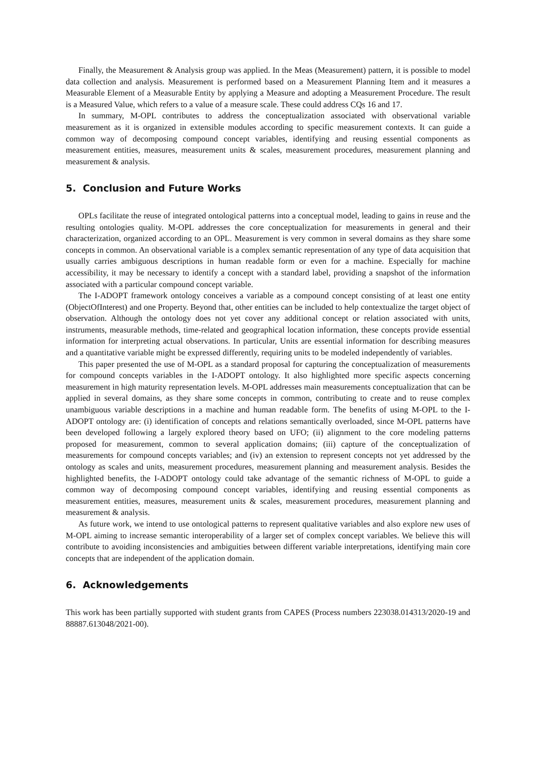Finally, the Measurement & Analysis group was applied. In the Meas (Measurement) pattern, it is possible to model data collection and analysis. Measurement is performed based on a Measurement Planning Item and it measures a Measurable Element of a Measurable Entity by applying a Measure and adopting a Measurement Procedure. The result is a Measured Value, which refers to a value of a measure scale. These could address CQs 16 and 17.
In summary, M-OPL contributes to address the conceptualization associated with observational variable measurement as it is organized in extensible modules according to specific measurement contexts. It can guide a common way of decomposing compound concept variables, identifying and reusing essential components as measurement entities, measures, measurement units & scales, measurement procedures, measurement planning and measurement & analysis.
5. Conclusion and Future Works
OPLs facilitate the reuse of integrated ontological patterns into a conceptual model, leading to gains in reuse and the resulting ontologies quality. M-OPL addresses the core conceptualization for measurements in general and their characterization, organized according to an OPL. Measurement is very common in several domains as they share some concepts in common. An observational variable is a complex semantic representation of any type of data acquisition that usually carries ambiguous descriptions in human readable form or even for a machine. Especially for machine accessibility, it may be necessary to identify a concept with a standard label, providing a snapshot of the information associated with a particular compound concept variable.
The I-ADOPT framework ontology conceives a variable as a compound concept consisting of at least one entity (ObjectOfInterest) and one Property. Beyond that, other entities can be included to help contextualize the target object of observation. Although the ontology does not yet cover any additional concept or relation associated with units, instruments, measurable methods, time-related and geographical location information, these concepts provide essential information for interpreting actual observations. In particular, Units are essential information for describing measures and a quantitative variable might be expressed differently, requiring units to be modeled independently of variables.
This paper presented the use of M-OPL as a standard proposal for capturing the conceptualization of measurements for compound concepts variables in the I-ADOPT ontology. It also highlighted more specific aspects concerning measurement in high maturity representation levels. M-OPL addresses main measurements conceptualization that can be applied in several domains, as they share some concepts in common, contributing to create and to reuse complex unambiguous variable descriptions in a machine and human readable form. The benefits of using M-OPL to the I-ADOPT ontology are: (i) identification of concepts and relations semantically overloaded, since M-OPL patterns have been developed following a largely explored theory based on UFO; (ii) alignment to the core modeling patterns proposed for measurement, common to several application domains; (iii) capture of the conceptualization of measurements for compound concepts variables; and (iv) an extension to represent concepts not yet addressed by the ontology as scales and units, measurement procedures, measurement planning and measurement analysis. Besides the highlighted benefits, the I-ADOPT ontology could take advantage of the semantic richness of M-OPL to guide a common way of decomposing compound concept variables, identifying and reusing essential components as measurement entities, measures, measurement units & scales, measurement procedures, measurement planning and measurement & analysis.
As future work, we intend to use ontological patterns to represent qualitative variables and also explore new uses of M-OPL aiming to increase semantic interoperability of a larger set of complex concept variables. We believe this will contribute to avoiding inconsistencies and ambiguities between different variable interpretations, identifying main core concepts that are independent of the application domain.
6. Acknowledgements
This work has been partially supported with student grants from CAPES (Process numbers 223038.014313/2020-19 and 88887.613048/2021-00).